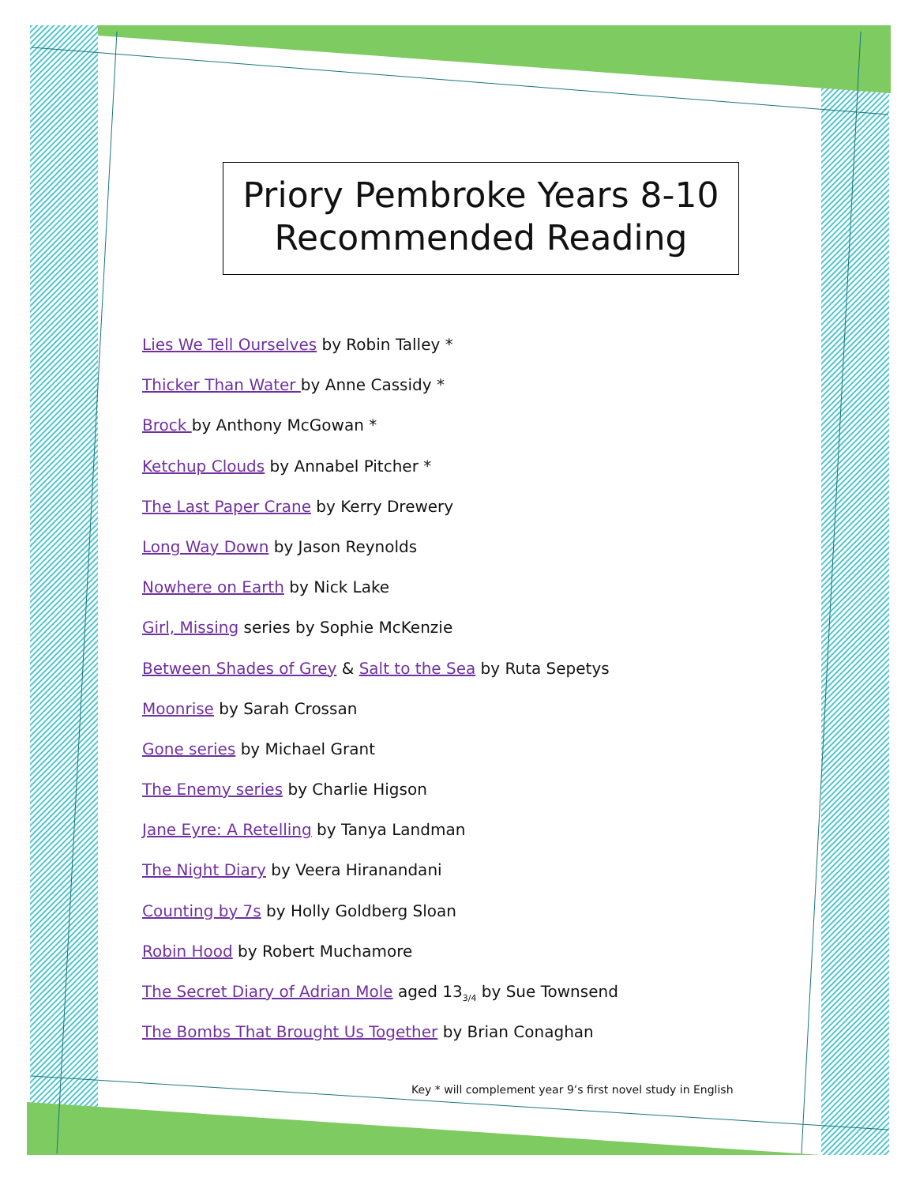Priory Pembroke Years 8-10
Recommended Reading
Lies We Tell Ourselves by Robin Talley *
Thicker Than Water by Anne Cassidy *
Brock by Anthony McGowan *
Ketchup Clouds by Annabel Pitcher *
The Last Paper Crane by Kerry Drewery
Long Way Down by Jason Reynolds
Nowhere on Earth by Nick Lake
Girl, Missing series by Sophie McKenzie
Between Shades of Grey & Salt to the Sea by Ruta Sepetys
Moonrise by Sarah Crossan
Gone series by Michael Grant
The Enemy series by Charlie Higson
Jane Eyre: A Retelling by Tanya Landman
The Night Diary by Veera Hiranandani
Counting by 7s by Holly Goldberg Sloan
Robin Hood by Robert Muchamore
The Secret Diary of Adrian Mole aged 13<sub>3/4</sub> by Sue Townsend
The Bombs That Brought Us Together by Brian Conaghan
Key * will complement year 9’s first novel study in English